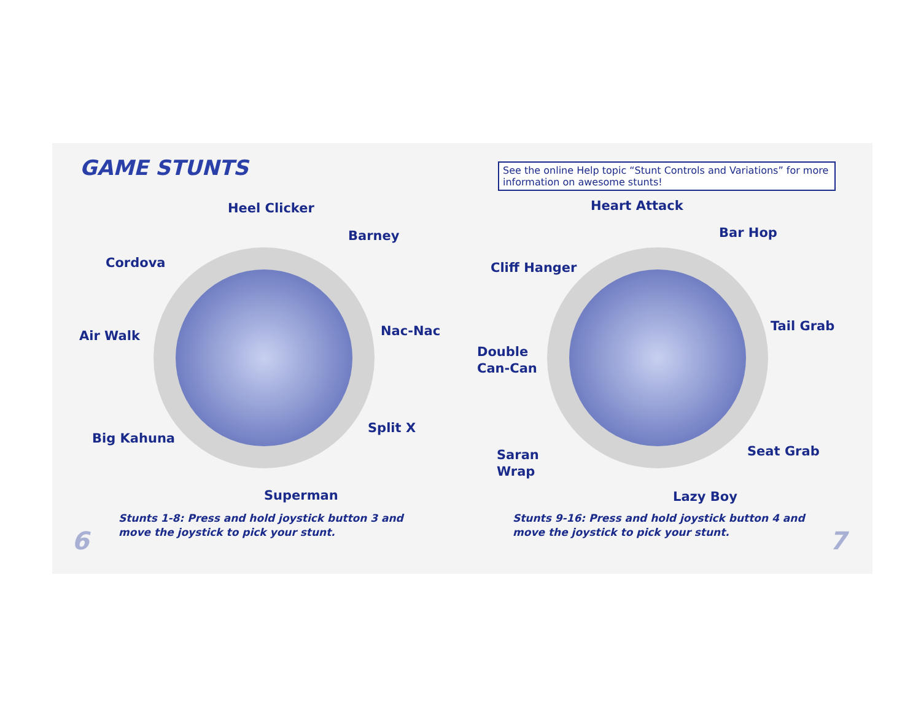GAME STUNTS
Heel Clicker
Barney
Cordova
Air Walk Nac-Nac
Split X
Big Kahuna
Superman
Stunts 1-8: Press and hold joystick button 3 and
move the joystick to pick your stunt.
6
See the online Help topic “Stunt Controls and Variations” for more information on awesome stunts!
Heart Attack
Bar Hop
Cliff Hanger
Tail Grab
Double
Can-Can
Saran
Wrap
Seat Grab
Lazy Boy
Stunts 9-16: Press and hold joystick button 4 and
move the joystick to pick your stunt.
7